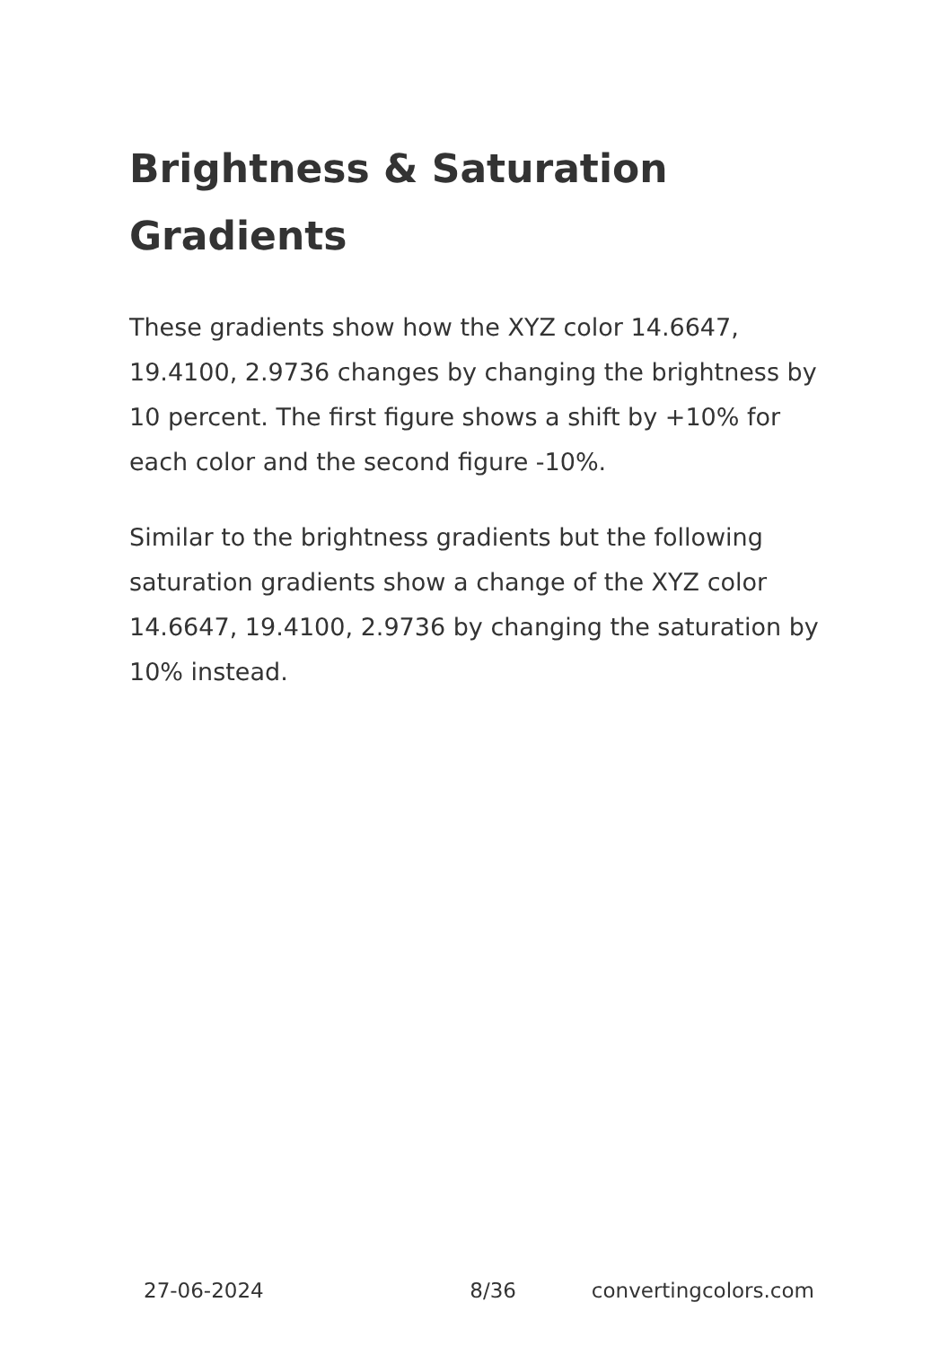Brightness & Saturation Gradients
These gradients show how the XYZ color 14.6647, 19.4100, 2.9736 changes by changing the brightness by 10 percent. The first figure shows a shift by +10% for each color and the second figure -10%.
Similar to the brightness gradients but the following saturation gradients show a change of the XYZ color 14.6647, 19.4100, 2.9736 by changing the saturation by 10% instead.
27-06-2024 8/36 convertingcolors.com